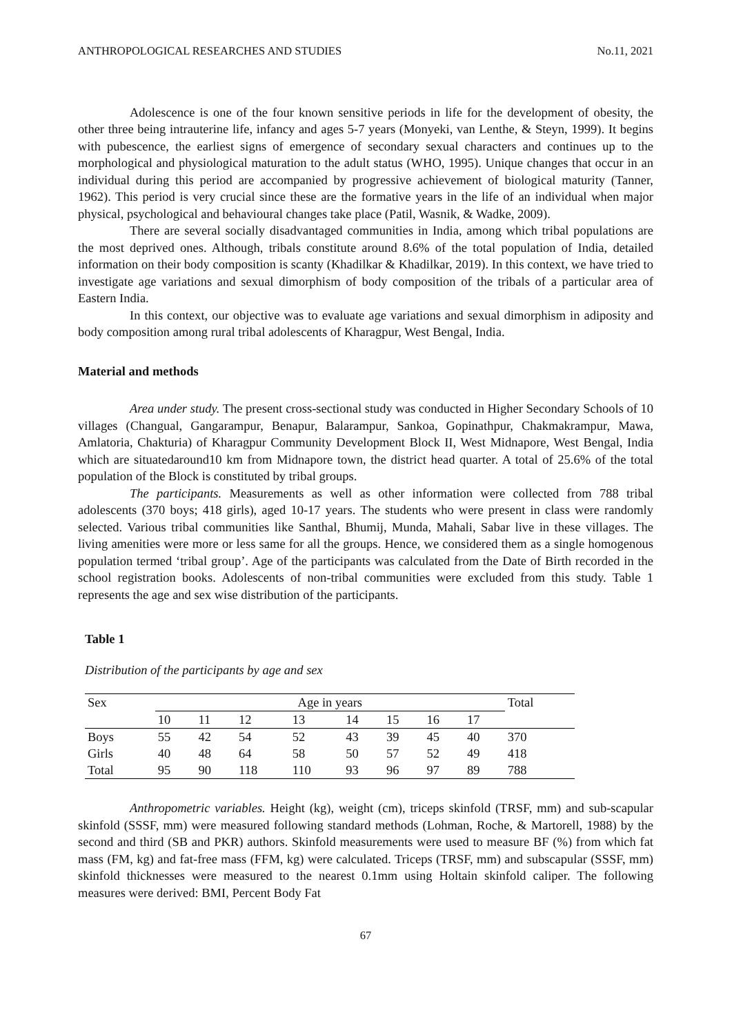ANTHROPOLOGICAL RESEARCHES AND STUDIES No.11, 2021
Adolescence is one of the four known sensitive periods in life for the development of obesity, the other three being intrauterine life, infancy and ages 5-7 years (Monyeki, van Lenthe, & Steyn, 1999). It begins with pubescence, the earliest signs of emergence of secondary sexual characters and continues up to the morphological and physiological maturation to the adult status (WHO, 1995). Unique changes that occur in an individual during this period are accompanied by progressive achievement of biological maturity (Tanner, 1962). This period is very crucial since these are the formative years in the life of an individual when major physical, psychological and behavioural changes take place (Patil, Wasnik, & Wadke, 2009).
There are several socially disadvantaged communities in India, among which tribal populations are the most deprived ones. Although, tribals constitute around 8.6% of the total population of India, detailed information on their body composition is scanty (Khadilkar & Khadilkar, 2019). In this context, we have tried to investigate age variations and sexual dimorphism of body composition of the tribals of a particular area of Eastern India.
In this context, our objective was to evaluate age variations and sexual dimorphism in adiposity and body composition among rural tribal adolescents of Kharagpur, West Bengal, India.
Material and methods
Area under study. The present cross-sectional study was conducted in Higher Secondary Schools of 10 villages (Changual, Gangarampur, Benapur, Balarampur, Sankoa, Gopinathpur, Chakmakrampur, Mawa, Amlatoria, Chakturia) of Kharagpur Community Development Block II, West Midnapore, West Bengal, India which are situatedaround10 km from Midnapore town, the district head quarter. A total of 25.6% of the total population of the Block is constituted by tribal groups.
The participants. Measurements as well as other information were collected from 788 tribal adolescents (370 boys; 418 girls), aged 10-17 years. The students who were present in class were randomly selected. Various tribal communities like Santhal, Bhumij, Munda, Mahali, Sabar live in these villages. The living amenities were more or less same for all the groups. Hence, we considered them as a single homogenous population termed ‘tribal group’. Age of the participants was calculated from the Date of Birth recorded in the school registration books. Adolescents of non-tribal communities were excluded from this study. Table 1 represents the age and sex wise distribution of the participants.
Table 1
Distribution of the participants by age and sex
| Sex | Age in years | | | | | | | | Total |
| --- | --- | --- | --- | --- | --- | --- | --- | --- | --- |
| | 10 | 11 | 12 | 13 | 14 | 15 | 16 | 17 | |
| Boys | 55 | 42 | 54 | 52 | 43 | 39 | 45 | 40 | 370 |
| Girls | 40 | 48 | 64 | 58 | 50 | 57 | 52 | 49 | 418 |
| Total | 95 | 90 | 118 | 110 | 93 | 96 | 97 | 89 | 788 |
Anthropometric variables. Height (kg), weight (cm), triceps skinfold (TRSF, mm) and sub-scapular skinfold (SSSF, mm) were measured following standard methods (Lohman, Roche, & Martorell, 1988) by the second and third (SB and PKR) authors. Skinfold measurements were used to measure BF (%) from which fat mass (FM, kg) and fat-free mass (FFM, kg) were calculated. Triceps (TRSF, mm) and subscapular (SSSF, mm) skinfold thicknesses were measured to the nearest 0.1mm using Holtain skinfold caliper. The following measures were derived: BMI, Percent Body Fat
67